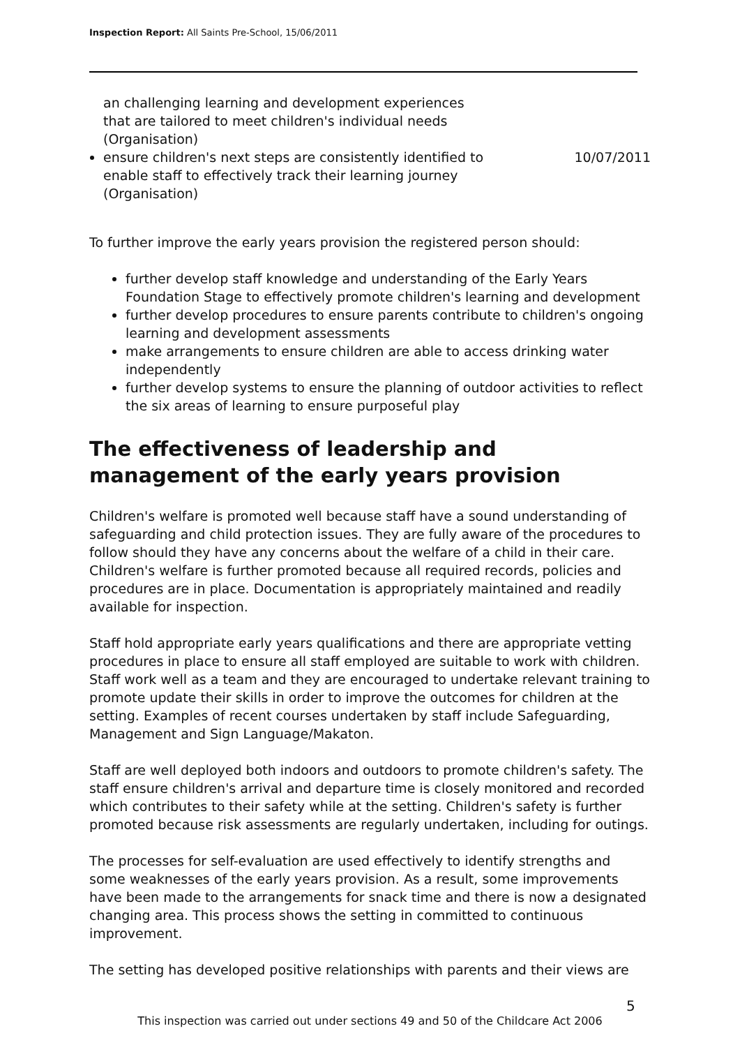Inspection Report: All Saints Pre-School, 15/06/2011
an challenging learning and development experiences that are tailored to meet children's individual needs (Organisation)
ensure children's next steps are consistently identified to enable staff to effectively track their learning journey (Organisation)
10/07/2011
To further improve the early years provision the registered person should:
further develop staff knowledge and understanding of the Early Years Foundation Stage to effectively promote children's learning and development
further develop procedures to ensure parents contribute to children's ongoing learning and development assessments
make arrangements to ensure children are able to access drinking water independently
further develop systems to ensure the planning of outdoor activities to reflect the six areas of learning to ensure purposeful play
The effectiveness of leadership and management of the early years provision
Children's welfare is promoted well because staff have a sound understanding of safeguarding and child protection issues. They are fully aware of the procedures to follow should they have any concerns about the welfare of a child in their care. Children's welfare is further promoted because all required records, policies and procedures are in place. Documentation is appropriately maintained and readily available for inspection.
Staff hold appropriate early years qualifications and there are appropriate vetting procedures in place to ensure all staff employed are suitable to work with children. Staff work well as a team and they are encouraged to undertake relevant training to promote update their skills in order to improve the outcomes for children at the setting. Examples of recent courses undertaken by staff include Safeguarding, Management and Sign Language/Makaton.
Staff are well deployed both indoors and outdoors to promote children's safety. The staff ensure children's arrival and departure time is closely monitored and recorded which contributes to their safety while at the setting. Children's safety is further promoted because risk assessments are regularly undertaken, including for outings.
The processes for self-evaluation are used effectively to identify strengths and some weaknesses of the early years provision. As a result, some improvements have been made to the arrangements for snack time and there is now a designated changing area. This process shows the setting in committed to continuous improvement.
The setting has developed positive relationships with parents and their views are
5
This inspection was carried out under sections 49 and 50 of the Childcare Act 2006